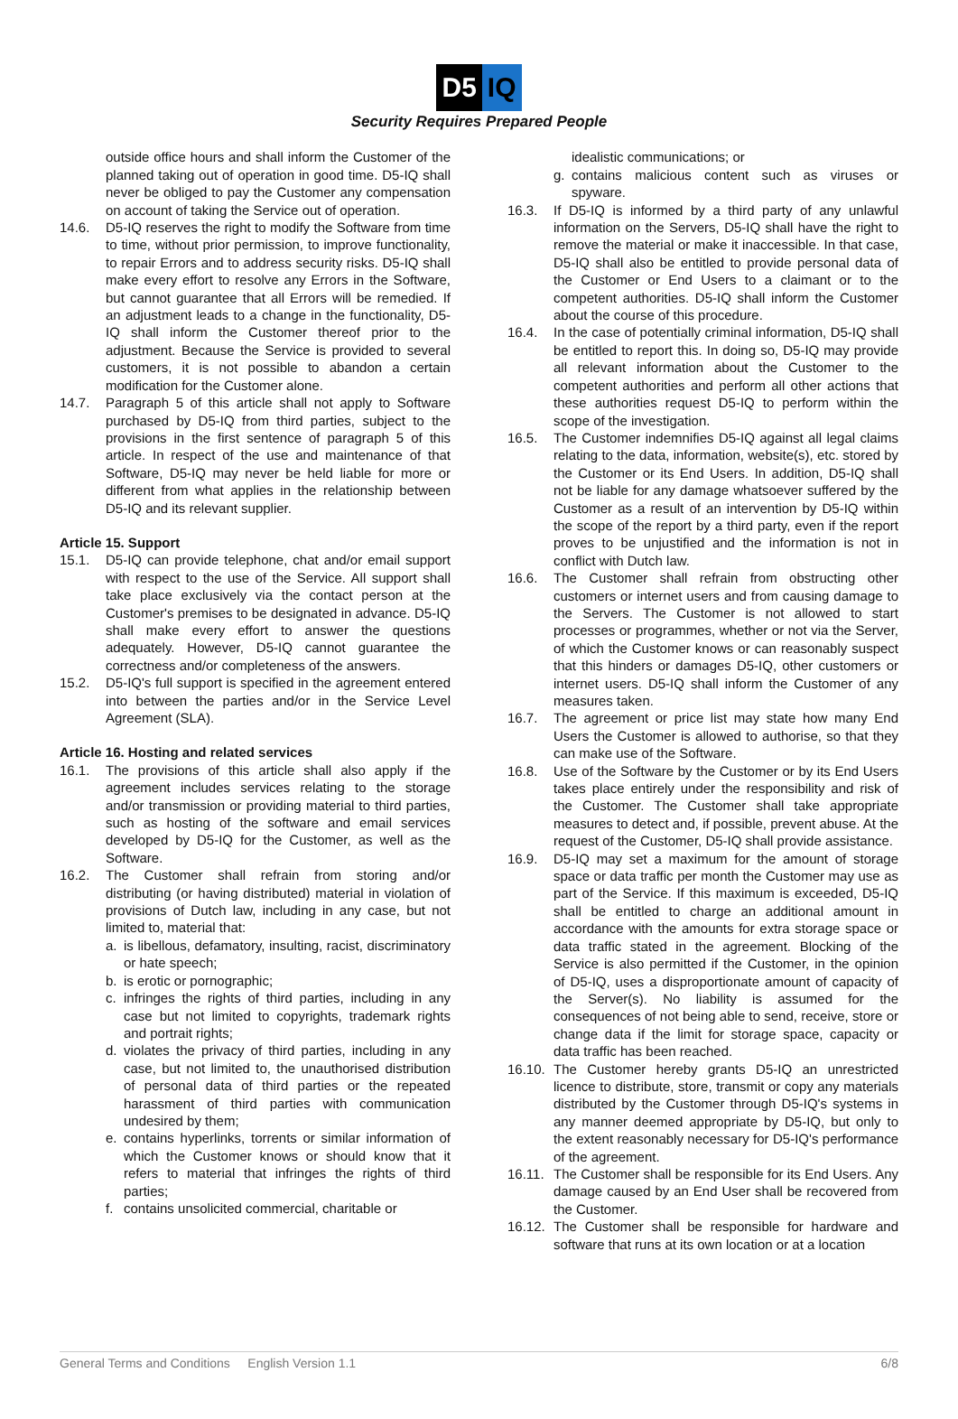D5 IQ
Security Requires Prepared People
outside office hours and shall inform the Customer of the planned taking out of operation in good time. D5-IQ shall never be obliged to pay the Customer any compensation on account of taking the Service out of operation.
14.6. D5-IQ reserves the right to modify the Software from time to time, without prior permission, to improve functionality, to repair Errors and to address security risks. D5-IQ shall make every effort to resolve any Errors in the Software, but cannot guarantee that all Errors will be remedied. If an adjustment leads to a change in the functionality, D5-IQ shall inform the Customer thereof prior to the adjustment. Because the Service is provided to several customers, it is not possible to abandon a certain modification for the Customer alone.
14.7. Paragraph 5 of this article shall not apply to Software purchased by D5-IQ from third parties, subject to the provisions in the first sentence of paragraph 5 of this article. In respect of the use and maintenance of that Software, D5-IQ may never be held liable for more or different from what applies in the relationship between D5-IQ and its relevant supplier.
Article 15. Support
15.1. D5-IQ can provide telephone, chat and/or email support with respect to the use of the Service. All support shall take place exclusively via the contact person at the Customer's premises to be designated in advance. D5-IQ shall make every effort to answer the questions adequately. However, D5-IQ cannot guarantee the correctness and/or completeness of the answers.
15.2. D5-IQ's full support is specified in the agreement entered into between the parties and/or in the Service Level Agreement (SLA).
Article 16. Hosting and related services
16.1. The provisions of this article shall also apply if the agreement includes services relating to the storage and/or transmission or providing material to third parties, such as hosting of the software and email services developed by D5-IQ for the Customer, as well as the Software.
16.2. The Customer shall refrain from storing and/or distributing (or having distributed) material in violation of provisions of Dutch law, including in any case, but not limited to, material that:
a. is libellous, defamatory, insulting, racist, discriminatory or hate speech;
b. is erotic or pornographic;
c. infringes the rights of third parties, including in any case but not limited to copyrights, trademark rights and portrait rights;
d. violates the privacy of third parties, including in any case, but not limited to, the unauthorised distribution of personal data of third parties or the repeated harassment of third parties with communication undesired by them;
e. contains hyperlinks, torrents or similar information of which the Customer knows or should know that it refers to material that infringes the rights of third parties;
f. contains unsolicited commercial, charitable or
idealistic communications; or
g. contains malicious content such as viruses or spyware.
16.3. If D5-IQ is informed by a third party of any unlawful information on the Servers, D5-IQ shall have the right to remove the material or make it inaccessible. In that case, D5-IQ shall also be entitled to provide personal data of the Customer or End Users to a claimant or to the competent authorities. D5-IQ shall inform the Customer about the course of this procedure.
16.4. In the case of potentially criminal information, D5-IQ shall be entitled to report this. In doing so, D5-IQ may provide all relevant information about the Customer to the competent authorities and perform all other actions that these authorities request D5-IQ to perform within the scope of the investigation.
16.5. The Customer indemnifies D5-IQ against all legal claims relating to the data, information, website(s), etc. stored by the Customer or its End Users. In addition, D5-IQ shall not be liable for any damage whatsoever suffered by the Customer as a result of an intervention by D5-IQ within the scope of the report by a third party, even if the report proves to be unjustified and the information is not in conflict with Dutch law.
16.6. The Customer shall refrain from obstructing other customers or internet users and from causing damage to the Servers. The Customer is not allowed to start processes or programmes, whether or not via the Server, of which the Customer knows or can reasonably suspect that this hinders or damages D5-IQ, other customers or internet users. D5-IQ shall inform the Customer of any measures taken.
16.7. The agreement or price list may state how many End Users the Customer is allowed to authorise, so that they can make use of the Software.
16.8. Use of the Software by the Customer or by its End Users takes place entirely under the responsibility and risk of the Customer. The Customer shall take appropriate measures to detect and, if possible, prevent abuse. At the request of the Customer, D5-IQ shall provide assistance.
16.9. D5-IQ may set a maximum for the amount of storage space or data traffic per month the Customer may use as part of the Service. If this maximum is exceeded, D5-IQ shall be entitled to charge an additional amount in accordance with the amounts for extra storage space or data traffic stated in the agreement. Blocking of the Service is also permitted if the Customer, in the opinion of D5-IQ, uses a disproportionate amount of capacity of the Server(s). No liability is assumed for the consequences of not being able to send, receive, store or change data if the limit for storage space, capacity or data traffic has been reached.
16.10.
The Customer hereby grants D5-IQ an unrestricted licence to distribute, store, transmit or copy any materials distributed by the Customer through D5-IQ's systems in any manner deemed appropriate by D5-IQ, but only to the extent reasonably necessary for D5-IQ's performance of the agreement.
16.11.
The Customer shall be responsible for its End Users. Any damage caused by an End User shall be recovered from the Customer.
16.12.
The Customer shall be responsible for hardware and software that runs at its own location or at a location
General Terms and Conditions English Version 1.1 6/8